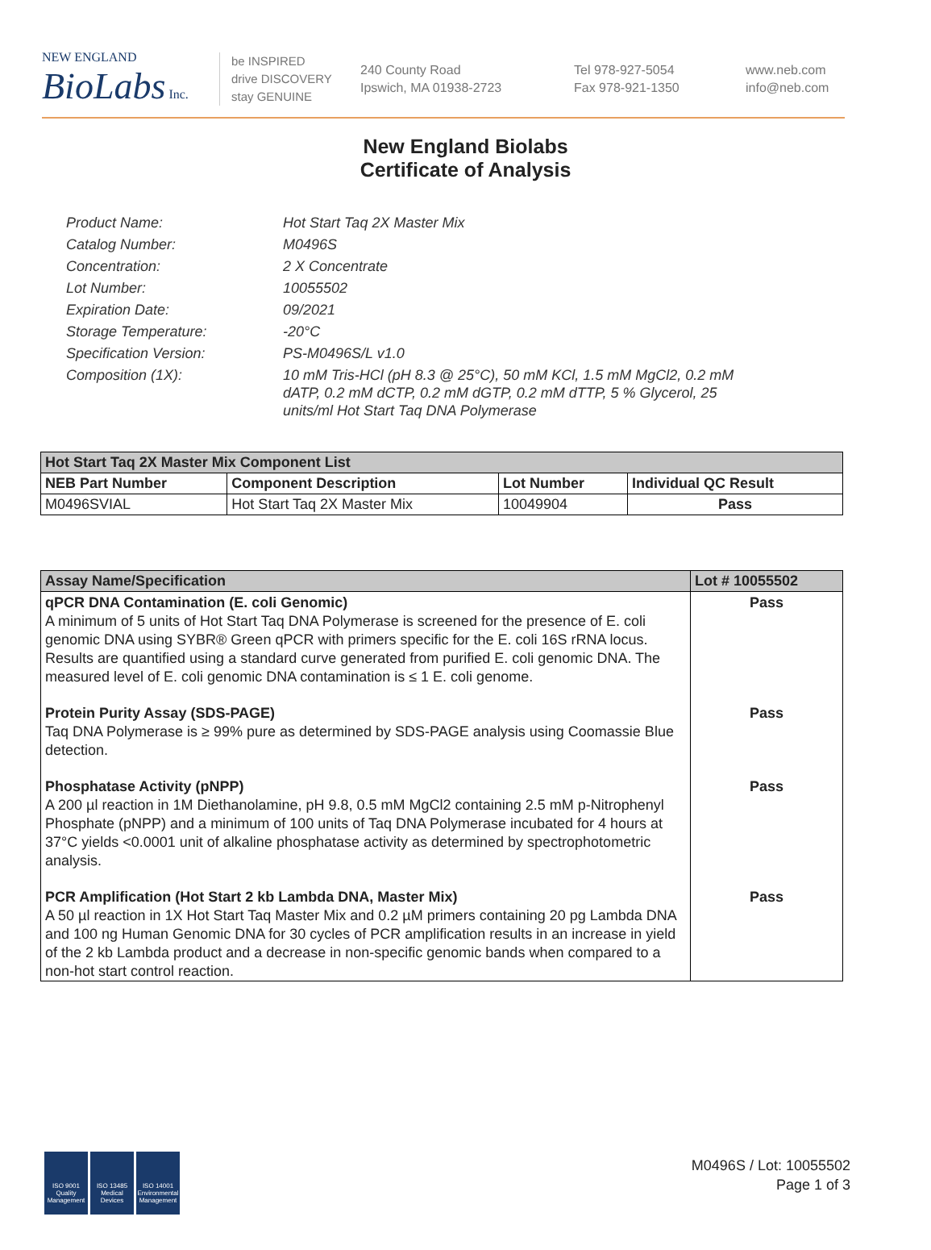NEW ENGLAND
BioLabs Inc.
be INSPIRED
drive DISCOVERY
stay GENUINE
240 County Road
Ipswich, MA 01938-2723
Tel 978-927-5054
Fax 978-921-1350
www.neb.com
info@neb.com
New England Biolabs
Certificate of Analysis
Product Name: Hot Start Taq 2X Master Mix
Catalog Number: M0496S
Concentration: 2 X Concentrate
Lot Number: 10055502
Expiration Date: 09/2021
Storage Temperature: -20°C
Specification Version: PS-M0496S/L v1.0
Composition (1X): 10 mM Tris-HCl (pH 8.3 @ 25°C), 50 mM KCl, 1.5 mM MgCl2, 0.2 mM dATP, 0.2 mM dCTP, 0.2 mM dGTP, 0.2 mM dTTP, 5 % Glycerol, 25 units/ml Hot Start Taq DNA Polymerase
| Hot Start Taq 2X Master Mix Component List | | | |
| --- | --- | --- | --- |
| NEB Part Number | Component Description | Lot Number | Individual QC Result |
| M0496SVIAL | Hot Start Taq 2X Master Mix | 10049904 | Pass |
| Assay Name/Specification | Lot # 10055502 |
| --- | --- |
| qPCR DNA Contamination (E. coli Genomic) A minimum of 5 units of Hot Start Taq DNA Polymerase is screened for the presence of E. coli genomic DNA using SYBR® Green qPCR with primers specific for the E. coli 16S rRNA locus. Results are quantified using a standard curve generated from purified E. coli genomic DNA. The measured level of E. coli genomic DNA contamination is ≤ 1 E. coli genome. | Pass |
| Protein Purity Assay (SDS-PAGE) Taq DNA Polymerase is ≥ 99% pure as determined by SDS-PAGE analysis using Coomassie Blue detection. | Pass |
| Phosphatase Activity (pNPP) A 200 µl reaction in 1M Diethanolamine, pH 9.8, 0.5 mM MgCl2 containing 2.5 mM p-Nitrophenyl Phosphate (pNPP) and a minimum of 100 units of Taq DNA Polymerase incubated for 4 hours at 37°C yields <0.0001 unit of alkaline phosphatase activity as determined by spectrophotometric analysis. | Pass |
| PCR Amplification (Hot Start 2 kb Lambda DNA, Master Mix) A 50 µl reaction in 1X Hot Start Taq Master Mix and 0.2 µM primers containing 20 pg Lambda DNA and 100 ng Human Genomic DNA for 30 cycles of PCR amplification results in an increase in yield of the 2 kb Lambda product and a decrease in non-specific genomic bands when compared to a non-hot start control reaction. | Pass |
ISO 9001 Quality Management
ISO 13485 Medical Devices
ISO 14001 Environmental Management
M0496S / Lot: 10055502
Page 1 of 3